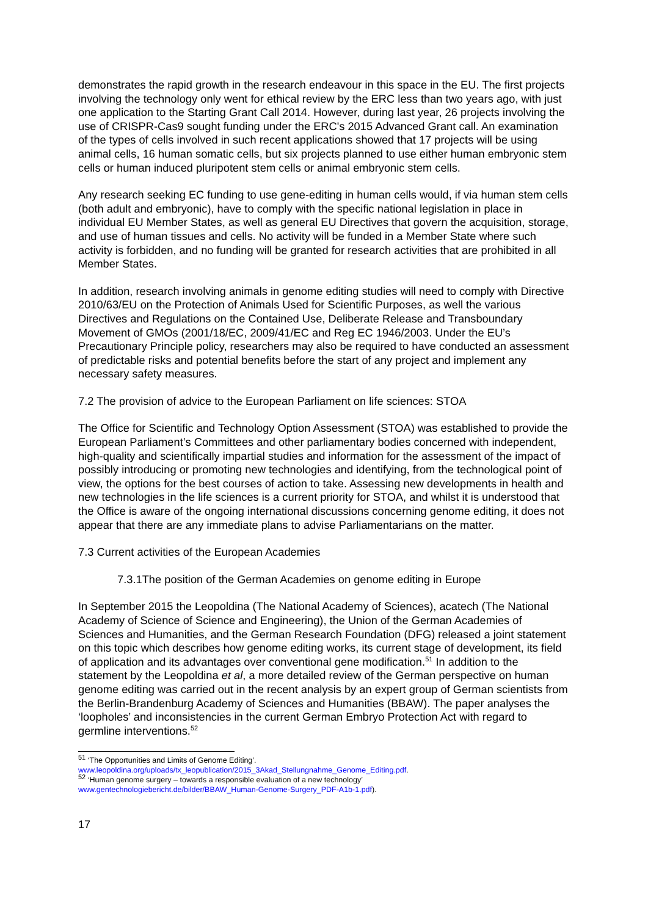demonstrates the rapid growth in the research endeavour in this space in the EU. The first projects involving the technology only went for ethical review by the ERC less than two years ago, with just one application to the Starting Grant Call 2014. However, during last year, 26 projects involving the use of CRISPR-Cas9 sought funding under the ERC's 2015 Advanced Grant call. An examination of the types of cells involved in such recent applications showed that 17 projects will be using animal cells, 16 human somatic cells, but six projects planned to use either human embryonic stem cells or human induced pluripotent stem cells or animal embryonic stem cells.
Any research seeking EC funding to use gene-editing in human cells would, if via human stem cells (both adult and embryonic), have to comply with the specific national legislation in place in individual EU Member States, as well as general EU Directives that govern the acquisition, storage, and use of human tissues and cells. No activity will be funded in a Member State where such activity is forbidden, and no funding will be granted for research activities that are prohibited in all Member States.
In addition, research involving animals in genome editing studies will need to comply with Directive 2010/63/EU on the Protection of Animals Used for Scientific Purposes, as well the various Directives and Regulations on the Contained Use, Deliberate Release and Transboundary Movement of GMOs (2001/18/EC, 2009/41/EC and Reg EC 1946/2003. Under the EU’s Precautionary Principle policy, researchers may also be required to have conducted an assessment of predictable risks and potential benefits before the start of any project and implement any necessary safety measures.
7.2 The provision of advice to the European Parliament on life sciences: STOA
The Office for Scientific and Technology Option Assessment (STOA) was established to provide the European Parliament’s Committees and other parliamentary bodies concerned with independent, high-quality and scientifically impartial studies and information for the assessment of the impact of possibly introducing or promoting new technologies and identifying, from the technological point of view, the options for the best courses of action to take. Assessing new developments in health and new technologies in the life sciences is a current priority for STOA, and whilst it is understood that the Office is aware of the ongoing international discussions concerning genome editing, it does not appear that there are any immediate plans to advise Parliamentarians on the matter.
7.3 Current activities of the European Academies
7.3.1The position of the German Academies on genome editing in Europe
In September 2015 the Leopoldina (The National Academy of Sciences), acatech (The National Academy of Science of Science and Engineering), the Union of the German Academies of Sciences and Humanities, and the German Research Foundation (DFG) released a joint statement on this topic which describes how genome editing works, its current stage of development, its field of application and its advantages over conventional gene modification.<sup>51</sup> In addition to the statement by the Leopoldina et al, a more detailed review of the German perspective on human genome editing was carried out in the recent analysis by an expert group of German scientists from the Berlin-Brandenburg Academy of Sciences and Humanities (BBAW). The paper analyses the ‘loopholes’ and inconsistencies in the current German Embryo Protection Act with regard to germline interventions.<sup>52</sup>
<sup>51</sup> ‘The Opportunities and Limits of Genome Editing’.
www.leopoldina.org/uploads/tx_leopublication/2015_3Akad_Stellungnahme_Genome_Editing.pdf.
<sup>52</sup> ‘Human genome surgery – towards a responsible evaluation of a new technology’
www.gentechnologiebericht.de/bilder/BBAW_Human-Genome-Surgery_PDF-A1b-1.pdf).
17